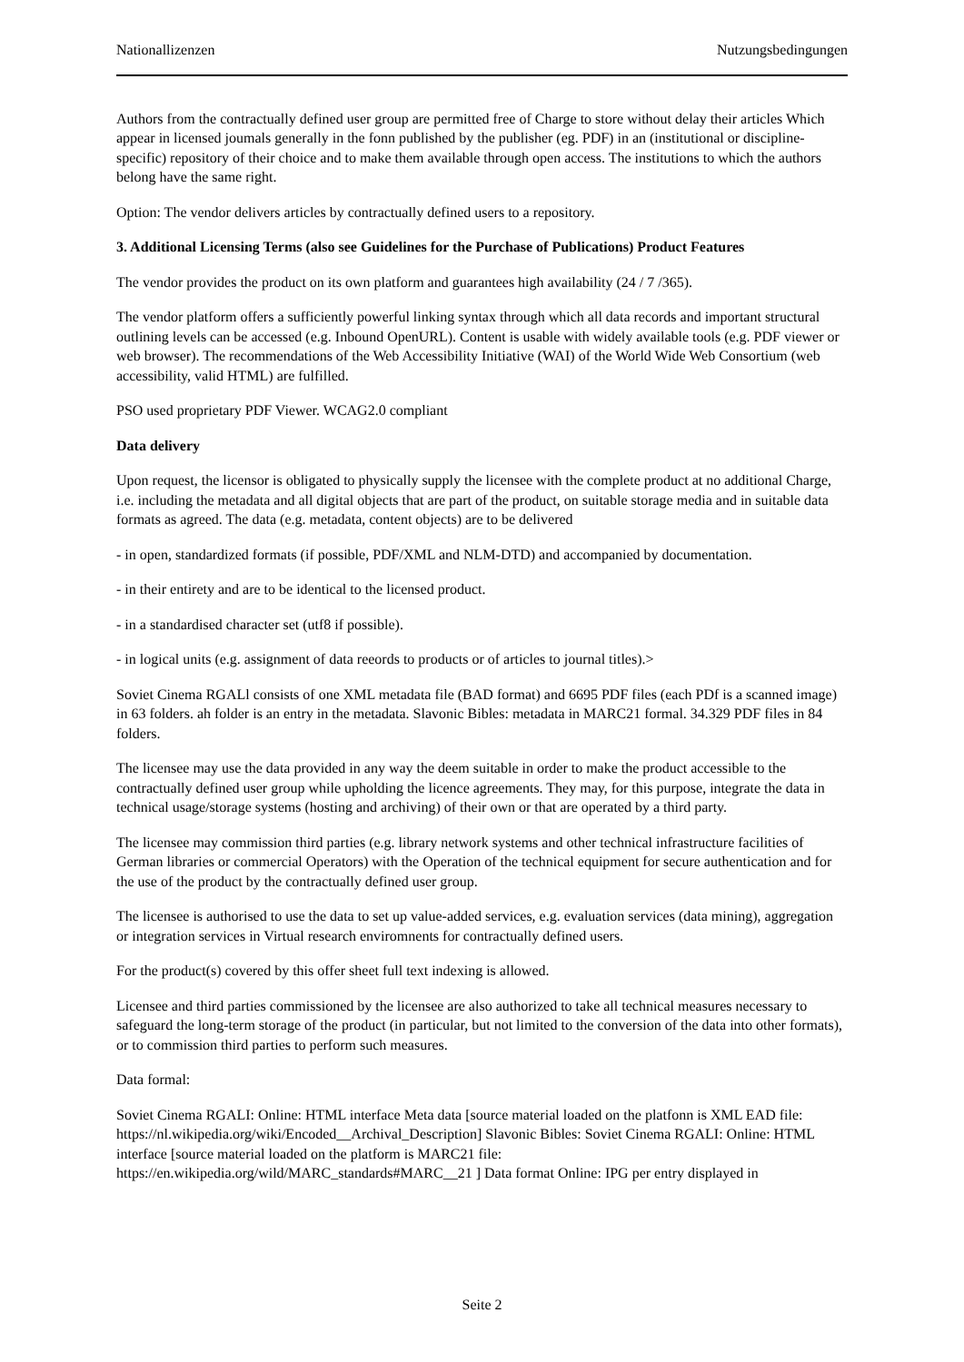Nationallizenzen Nutzungsbedingungen
Authors from the contractually defined user group are permitted free of Charge to store without delay their articles Which appear in licensed joumals generally in the fonn published by the publisher (eg. PDF) in an (institutional or discipline-specific) repository of their choice and to make them available through open access. The institutions to which the authors belong have the same right.
Option: The vendor delivers articles by contractually defined users to a repository.
3. Additional Licensing Terms (also see Guidelines for the Purchase of Publications) Product Features
The vendor provides the product on its own platform and guarantees high availability (24 / 7 /365).
The vendor platform offers a sufficiently powerful linking syntax through which all data records and important structural outlining levels can be accessed (e.g. Inbound OpenURL). Content is usable with widely available tools (e.g. PDF viewer or web browser). The recommendations of the Web Accessibility Initiative (WAI) of the World Wide Web Consortium (web accessibility, valid HTML) are fulfilled.
PSO used proprietary PDF Viewer. WCAG2.0 compliant
Data delivery
Upon request, the licensor is obligated to physically supply the licensee with the complete product at no additional Charge, i.e. including the metadata and all digital objects that are part of the product, on suitable storage media and in suitable data formats as agreed. The data (e.g. metadata, content objects) are to be delivered
- in open, standardized formats (if possible, PDF/XML and NLM-DTD) and accompanied by documentation.
- in their entirety and are to be identical to the licensed product.
- in a standardised character set (utf8 if possible).
- in logical units (e.g. assignment of data reeords to products or of articles to journal titles).>
Soviet Cinema RGALl consists of one XML metadata file (BAD format) and 6695 PDF files (each PDf is a scanned image) in 63 folders. ah folder is an entry in the metadata. Slavonic Bibles: metadata in MARC21 formal. 34.329 PDF files in 84 folders.
The licensee may use the data provided in any way the deem suitable in order to make the product accessible to the contractually defined user group while upholding the licence agreements. They may, for this purpose, integrate the data in technical usage/storage systems (hosting and archiving) of their own or that are operated by a third party.
The licensee may commission third parties (e.g. library network systems and other technical infrastructure facilities of German libraries or commercial Operators) with the Operation of the technical equipment for secure authentication and for the use of the product by the contractually defined user group.
The licensee is authorised to use the data to set up value-added services, e.g. evaluation services (data mining), aggregation or integration services in Virtual research enviromnents for contractually defined users.
For the product(s) covered by this offer sheet full text indexing is allowed.
Licensee and third parties commissioned by the licensee are also authorized to take all technical measures necessary to safeguard the long-term storage of the product (in particular, but not limited to the conversion of the data into other formats), or to commission third parties to perform such measures.
Data formal:
Soviet Cinema RGALI: Online: HTML interface Meta data [source material loaded on the platfonn is XML EAD file: https://nl.wikipedia.org/wiki/Encoded__Archival_Description] Slavonic Bibles: Soviet Cinema RGALI: Online: HTML interface [source material loaded on the platform is MARC21 file: https://en.wikipedia.org/wild/MARC_standards#MARC__21 ] Data format Online: IPG per entry displayed in
Seite 2